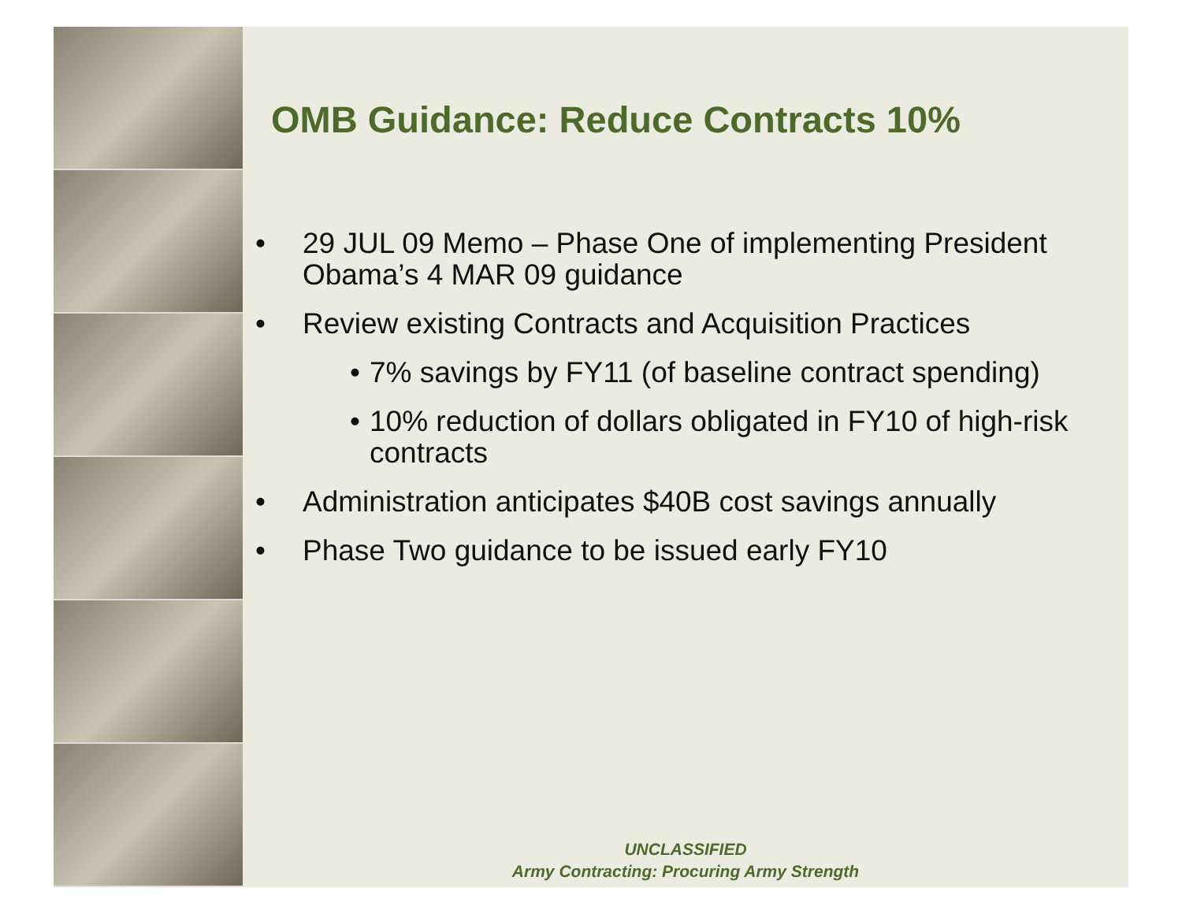OMB Guidance: Reduce Contracts 10%
• 29 JUL 09 Memo – Phase One of implementing President Obama’s 4 MAR 09 guidance
• Review existing Contracts and Acquisition Practices
• 7% savings by FY11 (of baseline contract spending)
• 10% reduction of dollars obligated in FY10 of high-risk contracts
• Administration anticipates $40B cost savings annually
• Phase Two guidance to be issued early FY10
UNCLASSIFIED
Army Contracting: Procuring Army Strength